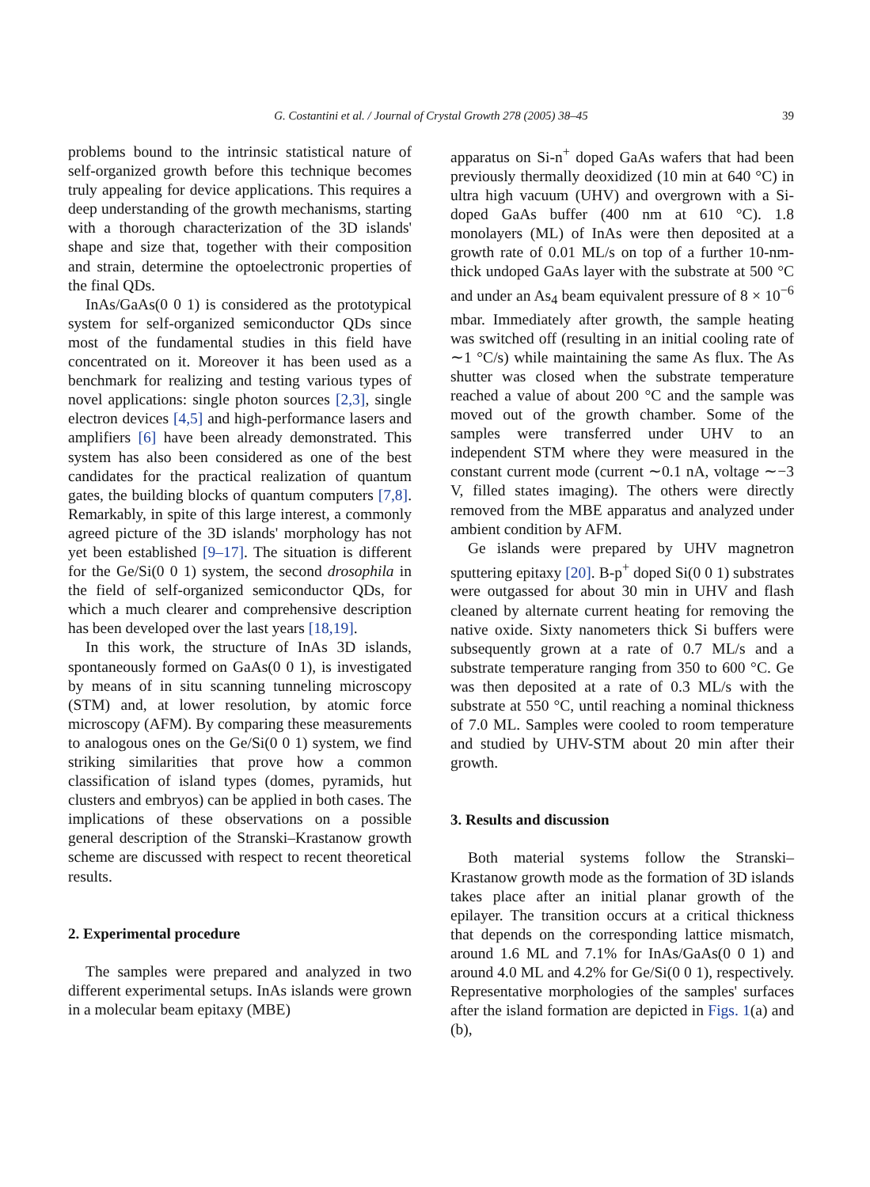G. Costantini et al. / Journal of Crystal Growth 278 (2005) 38–45 39
problems bound to the intrinsic statistical nature of self-organized growth before this technique becomes truly appealing for device applications. This requires a deep understanding of the growth mechanisms, starting with a thorough characterization of the 3D islands' shape and size that, together with their composition and strain, determine the optoelectronic properties of the final QDs.
InAs/GaAs(0 0 1) is considered as the prototypical system for self-organized semiconductor QDs since most of the fundamental studies in this field have concentrated on it. Moreover it has been used as a benchmark for realizing and testing various types of novel applications: single photon sources [2,3], single electron devices [4,5] and high-performance lasers and amplifiers [6] have been already demonstrated. This system has also been considered as one of the best candidates for the practical realization of quantum gates, the building blocks of quantum computers [7,8]. Remarkably, in spite of this large interest, a commonly agreed picture of the 3D islands' morphology has not yet been established [9–17]. The situation is different for the Ge/Si(0 0 1) system, the second drosophila in the field of self-organized semiconductor QDs, for which a much clearer and comprehensive description has been developed over the last years [18,19].
In this work, the structure of InAs 3D islands, spontaneously formed on GaAs(0 0 1), is investigated by means of in situ scanning tunneling microscopy (STM) and, at lower resolution, by atomic force microscopy (AFM). By comparing these measurements to analogous ones on the Ge/Si(0 0 1) system, we find striking similarities that prove how a common classification of island types (domes, pyramids, hut clusters and embryos) can be applied in both cases. The implications of these observations on a possible general description of the Stranski–Krastanow growth scheme are discussed with respect to recent theoretical results.
2. Experimental procedure
The samples were prepared and analyzed in two different experimental setups. InAs islands were grown in a molecular beam epitaxy (MBE)
apparatus on Si-n<sup>+</sup> doped GaAs wafers that had been previously thermally deoxidized (10 min at 640 °C) in ultra high vacuum (UHV) and overgrown with a Si-doped GaAs buffer (400 nm at 610 °C). 1.8 monolayers (ML) of InAs were then deposited at a growth rate of 0.01 ML/s on top of a further 10-nm-thick undoped GaAs layer with the substrate at 500 °C and under an As<sub>4</sub> beam equivalent pressure of 8 × 10<sup>−6</sup> mbar. Immediately after growth, the sample heating was switched off (resulting in an initial cooling rate of ∼1 °C/s) while maintaining the same As flux. The As shutter was closed when the substrate temperature reached a value of about 200 °C and the sample was moved out of the growth chamber. Some of the samples were transferred under UHV to an independent STM where they were measured in the constant current mode (current ∼0.1 nA, voltage ∼−3 V, filled states imaging). The others were directly removed from the MBE apparatus and analyzed under ambient condition by AFM.
Ge islands were prepared by UHV magnetron sputtering epitaxy [20]. B-p<sup>+</sup> doped Si(0 0 1) substrates were outgassed for about 30 min in UHV and flash cleaned by alternate current heating for removing the native oxide. Sixty nanometers thick Si buffers were subsequently grown at a rate of 0.7 ML/s and a substrate temperature ranging from 350 to 600 °C. Ge was then deposited at a rate of 0.3 ML/s with the substrate at 550 °C, until reaching a nominal thickness of 7.0 ML. Samples were cooled to room temperature and studied by UHV-STM about 20 min after their growth.
3. Results and discussion
Both material systems follow the Stranski–Krastanow growth mode as the formation of 3D islands takes place after an initial planar growth of the epilayer. The transition occurs at a critical thickness that depends on the corresponding lattice mismatch, around 1.6 ML and 7.1% for InAs/GaAs(0 0 1) and around 4.0 ML and 4.2% for Ge/Si(0 0 1), respectively. Representative morphologies of the samples' surfaces after the island formation are depicted in Figs. 1(a) and (b),